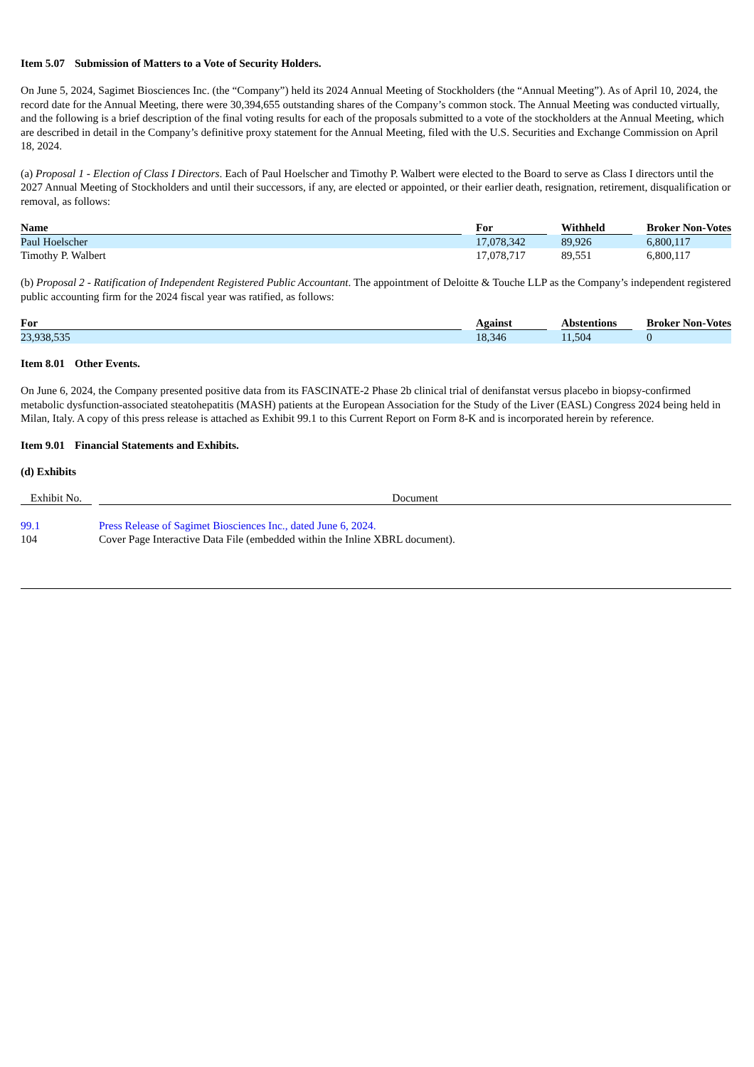Item 5.07 Submission of Matters to a Vote of Security Holders.
On June 5, 2024, Sagimet Biosciences Inc. (the “Company”) held its 2024 Annual Meeting of Stockholders (the “Annual Meeting”). As of April 10, 2024, the record date for the Annual Meeting, there were 30,394,655 outstanding shares of the Company’s common stock. The Annual Meeting was conducted virtually, and the following is a brief description of the final voting results for each of the proposals submitted to a vote of the stockholders at the Annual Meeting, which are described in detail in the Company’s definitive proxy statement for the Annual Meeting, filed with the U.S. Securities and Exchange Commission on April 18, 2024.
(a) Proposal 1 - Election of Class I Directors. Each of Paul Hoelscher and Timothy P. Walbert were elected to the Board to serve as Class I directors until the 2027 Annual Meeting of Stockholders and until their successors, if any, are elected or appointed, or their earlier death, resignation, retirement, disqualification or removal, as follows:
| Name | | For | | Withheld | | Broker Non-Votes |
| --- | --- | --- | --- | --- | --- | --- |
| Paul Hoelscher | | 17,078,342 | | 89,926 | | 6,800,117 |
| Timothy P. Walbert | | 17,078,717 | | 89,551 | | 6,800,117 |
(b) Proposal 2 - Ratification of Independent Registered Public Accountant. The appointment of Deloitte & Touche LLP as the Company’s independent registered public accounting firm for the 2024 fiscal year was ratified, as follows:
| For | | Against | | Abstentions | | Broker Non-Votes |
| --- | --- | --- | --- | --- | --- | --- |
| 23,938,535 | | 18,346 | | 11,504 | | 0 |
Item 8.01 Other Events.
On June 6, 2024, the Company presented positive data from its FASCINATE-2 Phase 2b clinical trial of denifanstat versus placebo in biopsy-confirmed metabolic dysfunction-associated steatohepatitis (MASH) patients at the European Association for the Study of the Liver (EASL) Congress 2024 being held in Milan, Italy. A copy of this press release is attached as Exhibit 99.1 to this Current Report on Form 8-K and is incorporated herein by reference.
Item 9.01 Financial Statements and Exhibits.
(d) Exhibits
| Exhibit No. | | Document |
| --- | --- | --- |
| 99.1 | | Press Release of Sagimet Biosciences Inc., dated June 6, 2024. |
| 104 | | Cover Page Interactive Data File (embedded within the Inline XBRL document). |